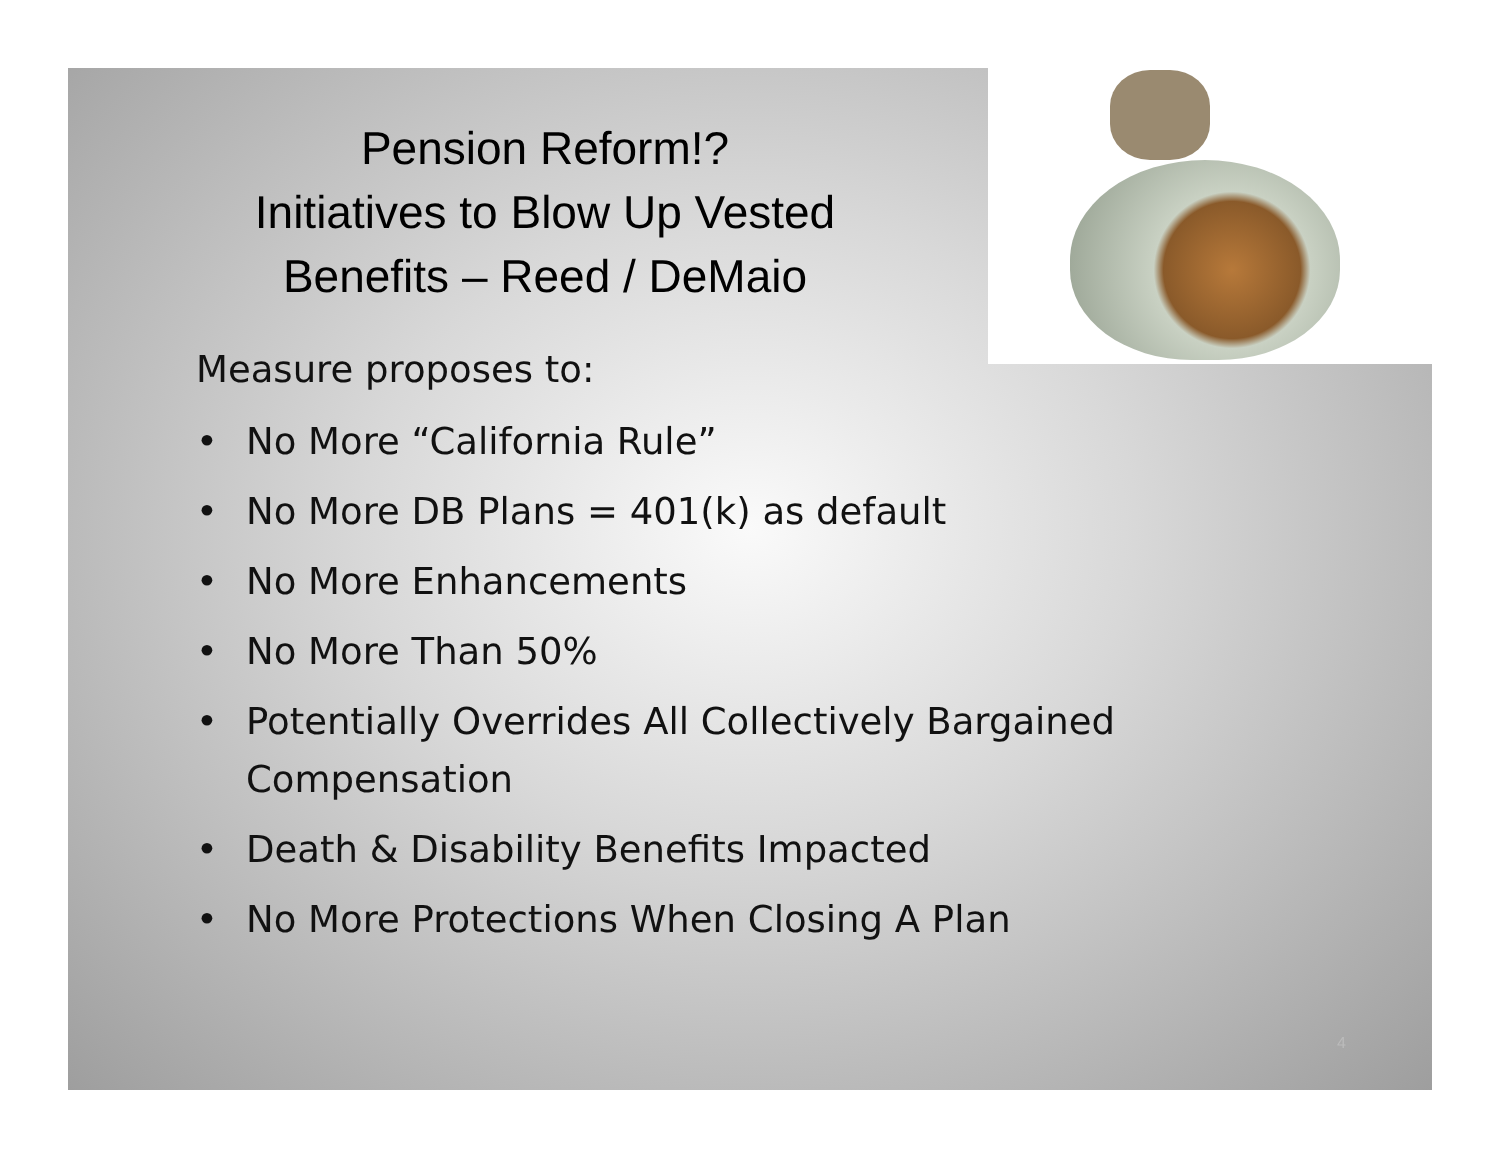Pension Reform!?
Initiatives to Blow Up Vested
Benefits – Reed / DeMaio
Measure proposes to:
• No More “California Rule”
• No More DB Plans = 401(k) as default
• No More Enhancements
• No More Than 50%
• Potentially Overrides All Collectively Bargained Compensation
• Death & Disability Benefits Impacted
• No More Protections When Closing A Plan
4